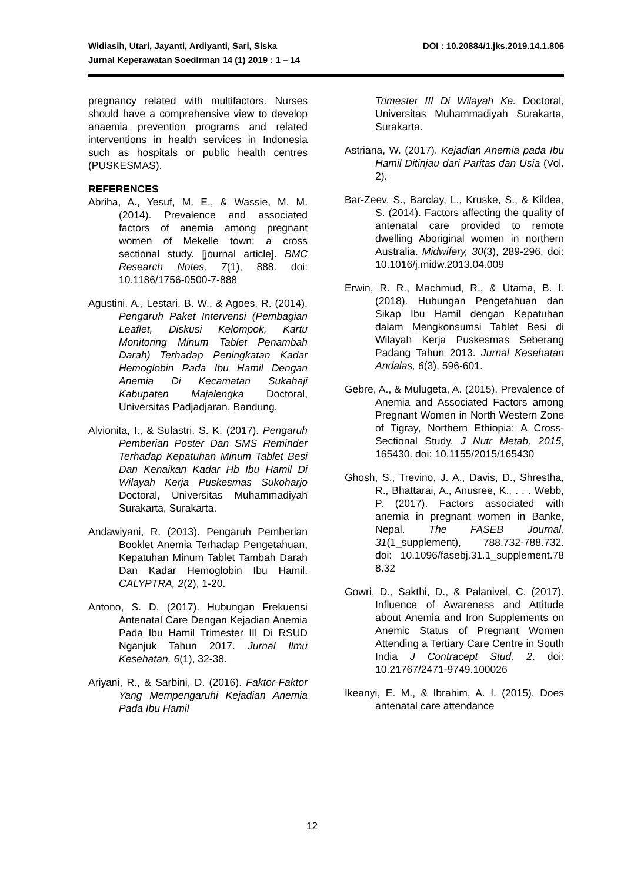DOI : 10.20884/1.jks.2019.14.1.806 Widiasih, Utari, Jayanti, Ardiyanti, Sari, Siska
Jurnal Keperawatan Soedirman 14 (1) 2019 : 1 – 14
pregnancy related with multifactors. Nurses should have a comprehensive view to develop anaemia prevention programs and related interventions in health services in Indonesia such as hospitals or public health centres (PUSKESMAS).
REFERENCES
Abriha, A., Yesuf, M. E., & Wassie, M. M. (2014). Prevalence and associated factors of anemia among pregnant women of Mekelle town: a cross sectional study. [journal article]. BMC Research Notes, 7(1), 888. doi: 10.1186/1756-0500-7-888
Agustini, A., Lestari, B. W., & Agoes, R. (2014). Pengaruh Paket Intervensi (Pembagian Leaflet, Diskusi Kelompok, Kartu Monitoring Minum Tablet Penambah Darah) Terhadap Peningkatan Kadar Hemoglobin Pada Ibu Hamil Dengan Anemia Di Kecamatan Sukahaji Kabupaten Majalengka Doctoral, Universitas Padjadjaran, Bandung.
Alvionita, I., & Sulastri, S. K. (2017). Pengaruh Pemberian Poster Dan SMS Reminder Terhadap Kepatuhan Minum Tablet Besi Dan Kenaikan Kadar Hb Ibu Hamil Di Wilayah Kerja Puskesmas Sukoharjo Doctoral, Universitas Muhammadiyah Surakarta, Surakarta.
Andawiyani, R. (2013). Pengaruh Pemberian Booklet Anemia Terhadap Pengetahuan, Kepatuhan Minum Tablet Tambah Darah Dan Kadar Hemoglobin Ibu Hamil. CALYPTRA, 2(2), 1-20.
Antono, S. D. (2017). Hubungan Frekuensi Antenatal Care Dengan Kejadian Anemia Pada Ibu Hamil Trimester III Di RSUD Nganjuk Tahun 2017. Jurnal Ilmu Kesehatan, 6(1), 32-38.
Ariyani, R., & Sarbini, D. (2016). Faktor-Faktor Yang Mempengaruhi Kejadian Anemia Pada Ibu Hamil
Trimester III Di Wilayah Ke. Doctoral, Universitas Muhammadiyah Surakarta, Surakarta.
Astriana, W. (2017). Kejadian Anemia pada Ibu Hamil Ditinjau dari Paritas dan Usia (Vol. 2).
Bar-Zeev, S., Barclay, L., Kruske, S., & Kildea, S. (2014). Factors affecting the quality of antenatal care provided to remote dwelling Aboriginal women in northern Australia. Midwifery, 30(3), 289-296. doi: 10.1016/j.midw.2013.04.009
Erwin, R. R., Machmud, R., & Utama, B. I. (2018). Hubungan Pengetahuan dan Sikap Ibu Hamil dengan Kepatuhan dalam Mengkonsumsi Tablet Besi di Wilayah Kerja Puskesmas Seberang Padang Tahun 2013. Jurnal Kesehatan Andalas, 6(3), 596-601.
Gebre, A., & Mulugeta, A. (2015). Prevalence of Anemia and Associated Factors among Pregnant Women in North Western Zone of Tigray, Northern Ethiopia: A Cross-Sectional Study. J Nutr Metab, 2015, 165430. doi: 10.1155/2015/165430
Ghosh, S., Trevino, J. A., Davis, D., Shrestha, R., Bhattarai, A., Anusree, K., . . . Webb, P. (2017). Factors associated with anemia in pregnant women in Banke, Nepal. The FASEB Journal, 31(1_supplement), 788.732-788.732. doi: 10.1096/fasebj.31.1_supplement.78 8.32
Gowri, D., Sakthi, D., & Palanivel, C. (2017). Influence of Awareness and Attitude about Anemia and Iron Supplements on Anemic Status of Pregnant Women Attending a Tertiary Care Centre in South India J Contracept Stud, 2. doi: 10.21767/2471-9749.100026
Ikeanyi, E. M., & Ibrahim, A. I. (2015). Does antenatal care attendance
12